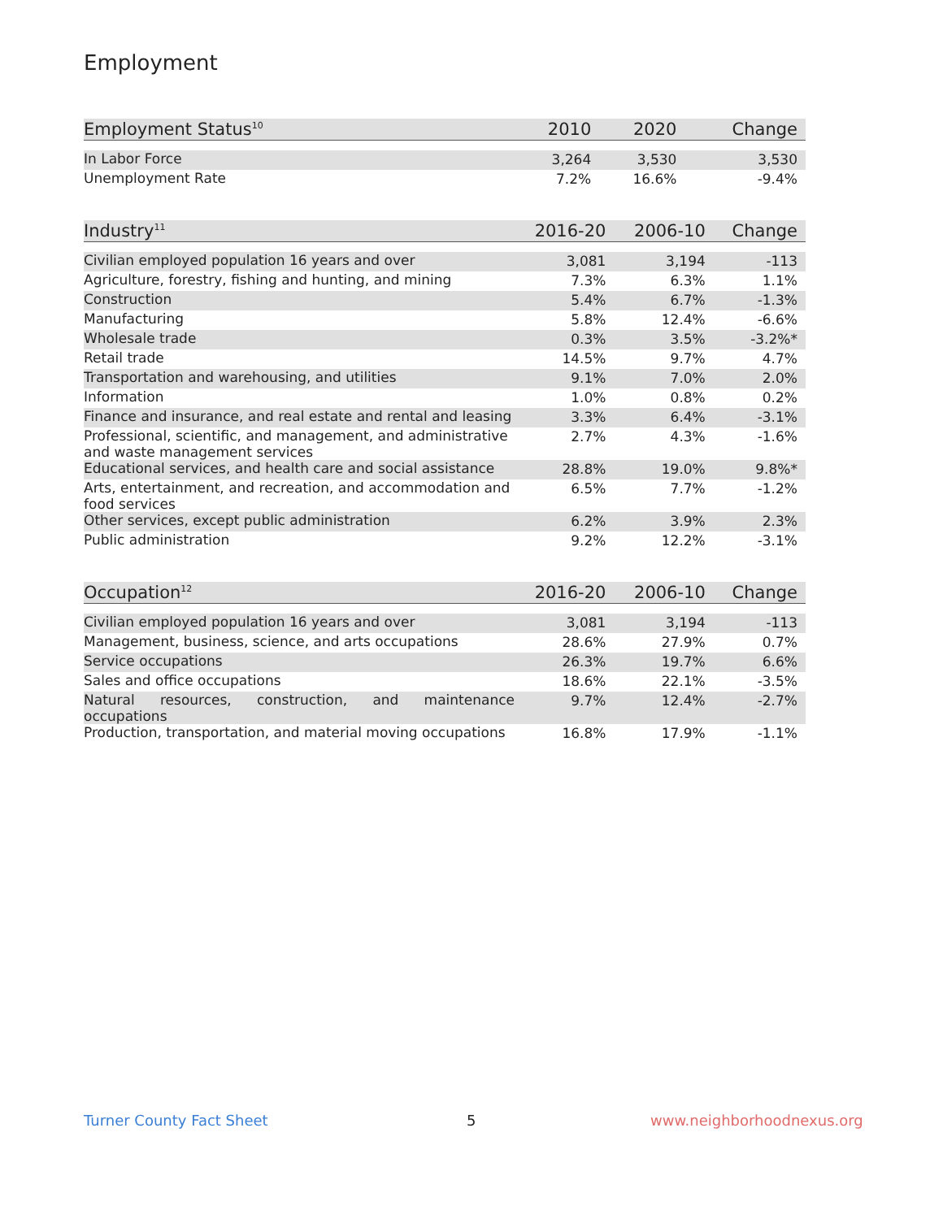Employment
| Employment Status<sup>10</sup> | 2010 | 2020 | Change |
| --- | --- | --- | --- |
| In Labor Force | 3,264 | 3,530 | 3,530 |
| Unemployment Rate | 7.2% | 16.6% | -9.4% |
| Industry<sup>11</sup> | 2016-20 | 2006-10 | Change |
| --- | --- | --- | --- |
| Civilian employed population 16 years and over | 3,081 | 3,194 | -113 |
| Agriculture, forestry, fishing and hunting, and mining | 7.3% | 6.3% | 1.1% |
| Construction | 5.4% | 6.7% | -1.3% |
| Manufacturing | 5.8% | 12.4% | -6.6% |
| Wholesale trade | 0.3% | 3.5% | -3.2%* |
| Retail trade | 14.5% | 9.7% | 4.7% |
| Transportation and warehousing, and utilities | 9.1% | 7.0% | 2.0% |
| Information | 1.0% | 0.8% | 0.2% |
| Finance and insurance, and real estate and rental and leasing | 3.3% | 6.4% | -3.1% |
| Professional, scientific, and management, and administrative and waste management services | 2.7% | 4.3% | -1.6% |
| Educational services, and health care and social assistance | 28.8% | 19.0% | 9.8%* |
| Arts, entertainment, and recreation, and accommodation and food services | 6.5% | 7.7% | -1.2% |
| Other services, except public administration | 6.2% | 3.9% | 2.3% |
| Public administration | 9.2% | 12.2% | -3.1% |
| Occupation<sup>12</sup> | 2016-20 | 2006-10 | Change |
| --- | --- | --- | --- |
| Civilian employed population 16 years and over | 3,081 | 3,194 | -113 |
| Management, business, science, and arts occupations | 28.6% | 27.9% | 0.7% |
| Service occupations | 26.3% | 19.7% | 6.6% |
| Sales and office occupations | 18.6% | 22.1% | -3.5% |
| Natural resources, construction, and maintenance occupations | 9.7% | 12.4% | -2.7% |
| Production, transportation, and material moving occupations | 16.8% | 17.9% | -1.1% |
Turner County Fact Sheet 5 www.neighborhoodnexus.org